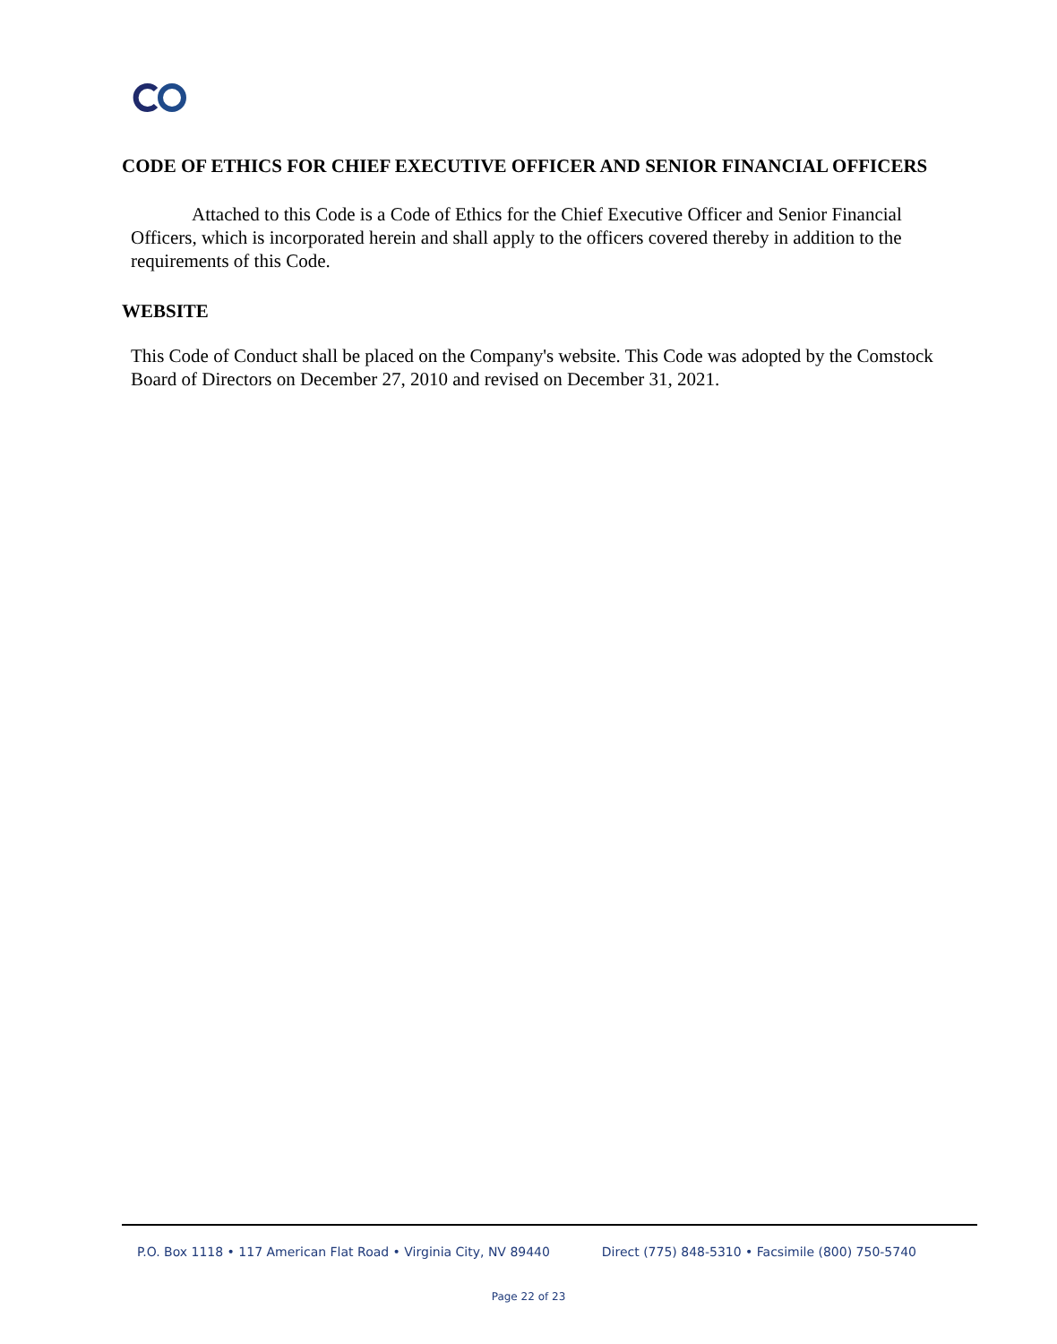CODE OF ETHICS FOR CHIEF EXECUTIVE OFFICER AND SENIOR FINANCIAL OFFICERS
Attached to this Code is a Code of Ethics for the Chief Executive Officer and Senior Financial Officers, which is incorporated herein and shall apply to the officers covered thereby in addition to the requirements of this Code.
WEBSITE
This Code of Conduct shall be placed on the Company's website. This Code was adopted by the Comstock Board of Directors on December 27, 2010 and revised on December 31, 2021.
P.O. Box 1118 • 117 American Flat Road • Virginia City, NV 89440 Direct (775) 848-5310 • Facsimile (800) 750-5740
Page 22 of 23